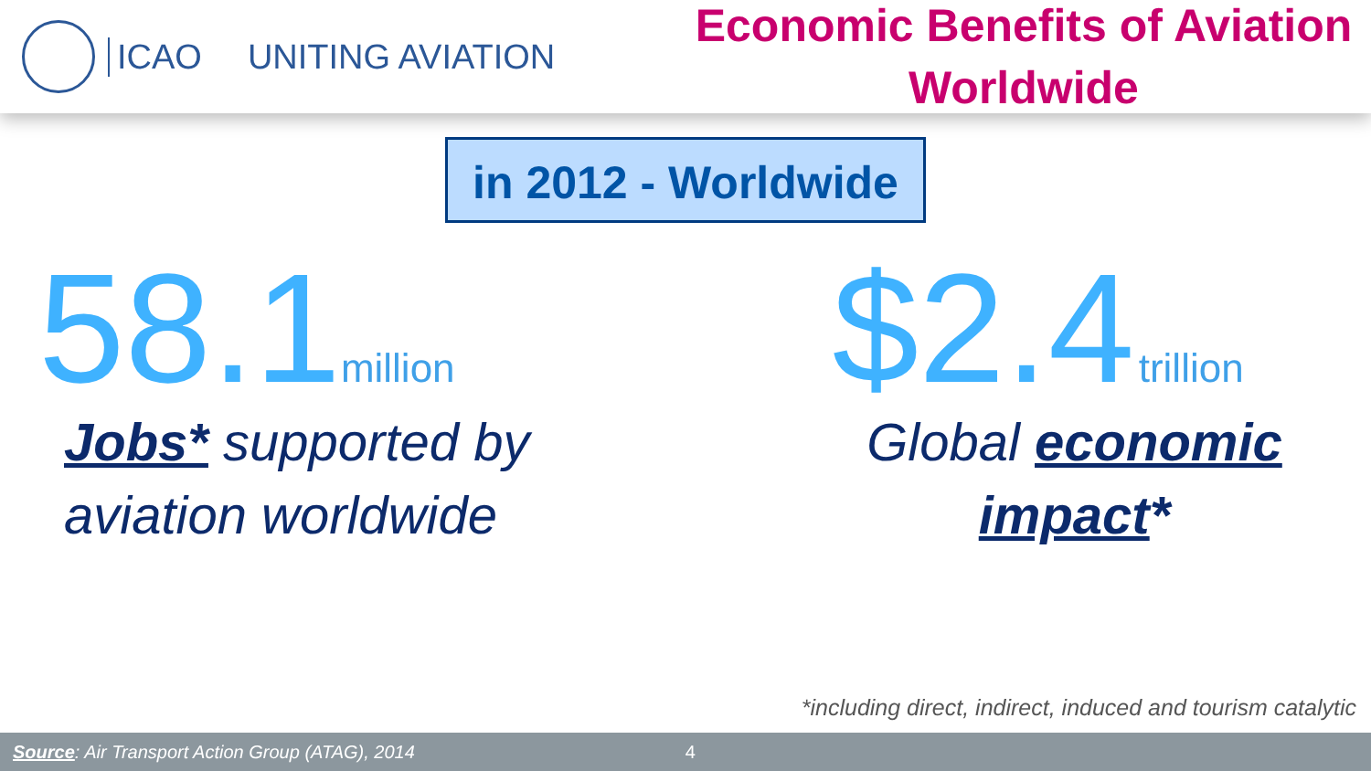ICAO UNITING AVIATION
Economic Benefits of Aviation Worldwide
in 2012 - Worldwide
58.1 million
Jobs* supported by
aviation worldwide
$2.4 trillion
Global economic
impact*
*including direct, indirect, induced and tourism catalytic
Source: Air Transport Action Group (ATAG), 2014 4